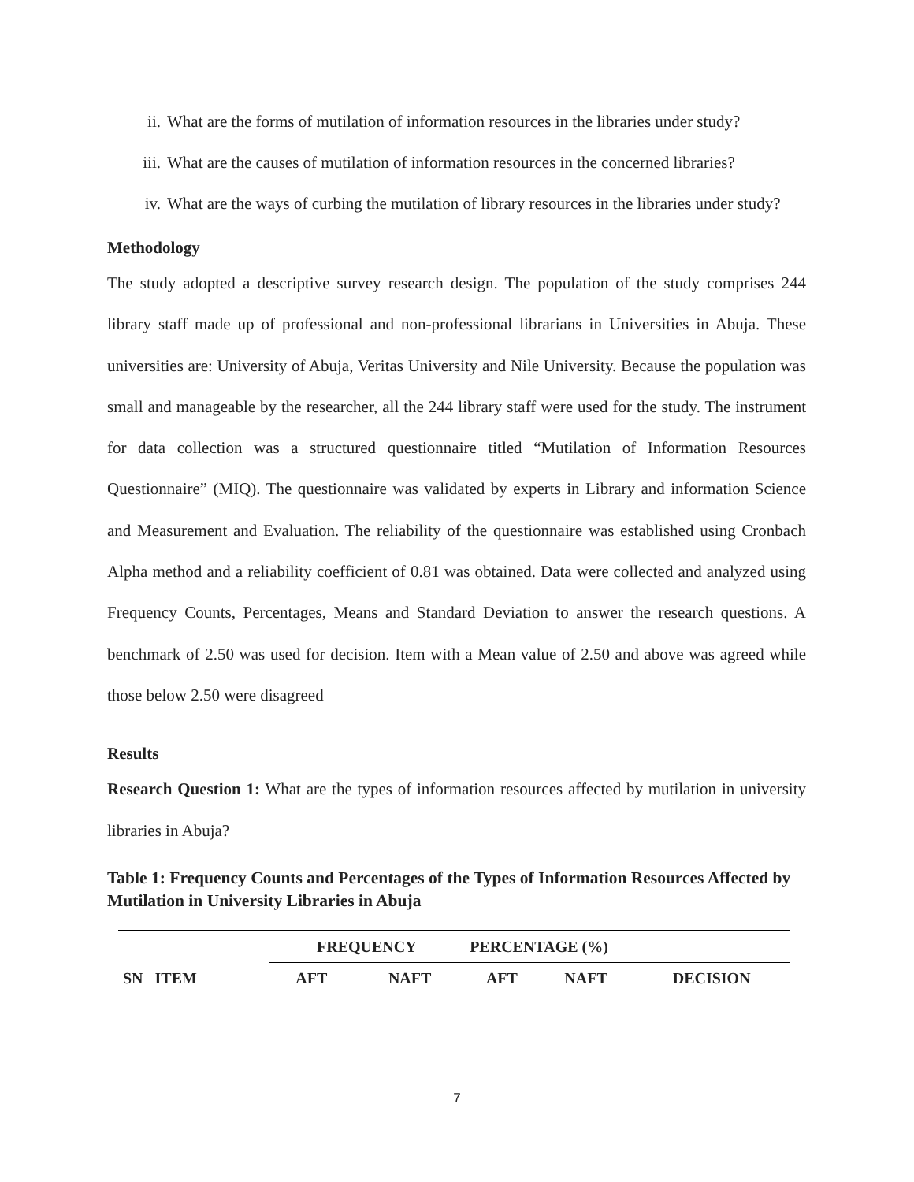ii. What are the forms of mutilation of information resources in the libraries under study?
iii. What are the causes of mutilation of information resources in the concerned libraries?
iv. What are the ways of curbing the mutilation of library resources in the libraries under study?
Methodology
The study adopted a descriptive survey research design. The population of the study comprises 244 library staff made up of professional and non-professional librarians in Universities in Abuja. These universities are: University of Abuja, Veritas University and Nile University. Because the population was small and manageable by the researcher, all the 244 library staff were used for the study. The instrument for data collection was a structured questionnaire titled “Mutilation of Information Resources Questionnaire” (MIQ). The questionnaire was validated by experts in Library and information Science and Measurement and Evaluation. The reliability of the questionnaire was established using Cronbach Alpha method and a reliability coefficient of 0.81 was obtained. Data were collected and analyzed using Frequency Counts, Percentages, Means and Standard Deviation to answer the research questions. A benchmark of 2.50 was used for decision. Item with a Mean value of 2.50 and above was agreed while those below 2.50 were disagreed
Results
Research Question 1: What are the types of information resources affected by mutilation in university libraries in Abuja?
Table 1: Frequency Counts and Percentages of the Types of Information Resources Affected by Mutilation in University Libraries in Abuja
| SN ITEM | FREQUENCY | | PERCENTAGE (%) | | |
| --- | --- | --- | --- | --- | --- |
| | AFT | NAFT | AFT | NAFT | DECISION |
7